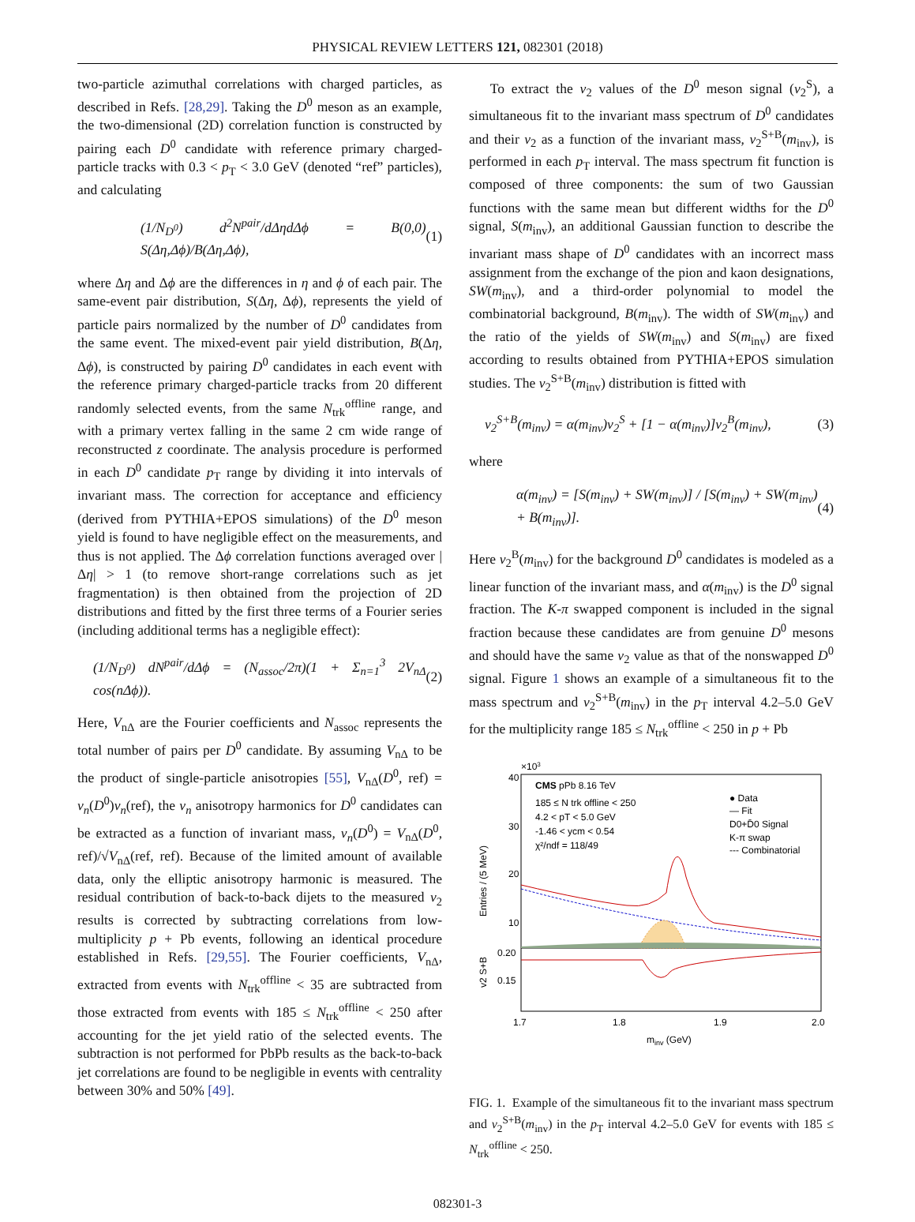PHYSICAL REVIEW LETTERS 121, 082301 (2018)
two-particle azimuthal correlations with charged particles, as described in Refs. [28,29]. Taking the D<sup>0</sup> meson as an example, the two-dimensional (2D) correlation function is constructed by pairing each D<sup>0</sup> candidate with reference primary charged-particle tracks with 0.3 < p<sub>T</sub> < 3.0 GeV (denoted “ref” particles), and calculating
(1/N<sub>D<sup>0</sup></sub>) d<sup>2</sup>N<sup>pair</sup>/dΔηdΔϕ = B(0,0) S(Δη,Δϕ)/B(Δη,Δϕ), (1)
where Δη and Δϕ are the differences in η and ϕ of each pair. The same-event pair distribution, S(Δη, Δϕ), represents the yield of particle pairs normalized by the number of D<sup>0</sup> candidates from the same event. The mixed-event pair yield distribution, B(Δη, Δϕ), is constructed by pairing D<sup>0</sup> candidates in each event with the reference primary charged-particle tracks from 20 different randomly selected events, from the same N<sub>trk</sub><sup>offline</sup> range, and with a primary vertex falling in the same 2 cm wide range of reconstructed z coordinate. The analysis procedure is performed in each D<sup>0</sup> candidate p<sub>T</sub> range by dividing it into intervals of invariant mass. The correction for acceptance and efficiency (derived from PYTHIA+EPOS simulations) of the D<sup>0</sup> meson yield is found to have negligible effect on the measurements, and thus is not applied. The Δϕ correlation functions averaged over |Δη| > 1 (to remove short-range correlations such as jet fragmentation) is then obtained from the projection of 2D distributions and fitted by the first three terms of a Fourier series (including additional terms has a negligible effect):
(1/N<sub>D<sup>0</sup></sub>) dN<sup>pair</sup>/dΔϕ = (N<sub>assoc</sub>/2π)(1 + Σ<sub>n=1</sub><sup>3</sup> 2V<sub>nΔ</sub> cos(nΔϕ)). (2)
Here, V<sub>nΔ</sub> are the Fourier coefficients and N<sub>assoc</sub> represents the total number of pairs per D<sup>0</sup> candidate. By assuming V<sub>nΔ</sub> to be the product of single-particle anisotropies [55], V<sub>nΔ</sub>(D<sup>0</sup>, ref) = v<sub>n</sub>(D<sup>0</sup>)v<sub>n</sub>(ref), the v<sub>n</sub> anisotropy harmonics for D<sup>0</sup> candidates can be extracted as a function of invariant mass, v<sub>n</sub>(D<sup>0</sup>) = V<sub>nΔ</sub>(D<sup>0</sup>, ref)/√V<sub>nΔ</sub>(ref, ref). Because of the limited amount of available data, only the elliptic anisotropy harmonic is measured. The residual contribution of back-to-back dijets to the measured v<sub>2</sub> results is corrected by subtracting correlations from low-multiplicity p + Pb events, following an identical procedure established in Refs. [29,55]. The Fourier coefficients, V<sub>nΔ</sub>, extracted from events with N<sub>trk</sub><sup>offline</sup> < 35 are subtracted from those extracted from events with 185 ≤ N<sub>trk</sub><sup>offline</sup> < 250 after accounting for the jet yield ratio of the selected events. The subtraction is not performed for PbPb results as the back-to-back jet correlations are found to be negligible in events with centrality between 30% and 50% [49].
To extract the v<sub>2</sub> values of the D<sup>0</sup> meson signal (v<sub>2</sub><sup>S</sup>), a simultaneous fit to the invariant mass spectrum of D<sup>0</sup> candidates and their v<sub>2</sub> as a function of the invariant mass, v<sub>2</sub><sup>S+B</sup>(m<sub>inv</sub>), is performed in each p<sub>T</sub> interval. The mass spectrum fit function is composed of three components: the sum of two Gaussian functions with the same mean but different widths for the D<sup>0</sup> signal, S(m<sub>inv</sub>), an additional Gaussian function to describe the invariant mass shape of D<sup>0</sup> candidates with an incorrect mass assignment from the exchange of the pion and kaon designations, SW(m<sub>inv</sub>), and a third-order polynomial to model the combinatorial background, B(m<sub>inv</sub>). The width of SW(m<sub>inv</sub>) and the ratio of the yields of SW(m<sub>inv</sub>) and S(m<sub>inv</sub>) are fixed according to results obtained from PYTHIA+EPOS simulation studies. The v<sub>2</sub><sup>S+B</sup>(m<sub>inv</sub>) distribution is fitted with
v<sub>2</sub><sup>S+B</sup>(m<sub>inv</sub>) = α(m<sub>inv</sub>)v<sub>2</sub><sup>S</sup> + [1 − α(m<sub>inv</sub>)]v<sub>2</sub><sup>B</sup>(m<sub>inv</sub>), (3)
where
α(m<sub>inv</sub>) = [S(m<sub>inv</sub>) + SW(m<sub>inv</sub>)] / [S(m<sub>inv</sub>) + SW(m<sub>inv</sub>) + B(m<sub>inv</sub>)]. (4)
Here v<sub>2</sub><sup>B</sup>(m<sub>inv</sub>) for the background D<sup>0</sup> candidates is modeled as a linear function of the invariant mass, and α(m<sub>inv</sub>) is the D<sup>0</sup> signal fraction. The K-π swapped component is included in the signal fraction because these candidates are from genuine D<sup>0</sup> mesons and should have the same v<sub>2</sub> value as that of the nonswapped D<sup>0</sup> signal. Figure 1 shows an example of a simultaneous fit to the mass spectrum and v<sub>2</sub><sup>S+B</sup>(m<sub>inv</sub>) in the p<sub>T</sub> interval 4.2–5.0 GeV for the multiplicity range 185 ≤ N<sub>trk</sub><sup>offline</sup> < 250 in p + Pb
×103
40
30
20
10
0.20
0.15
1.7
1.8
1.9
2.0
minv (GeV)
Entries / (5 MeV)
v2 S+B
CMS pPb 8.16 TeV
185 ≤ N trk offline < 250
4.2 < pT < 5.0 GeV
-1.46 < ycm < 0.54
χ²/ndf = 118/49
● Data
— Fit
D0+D̄0 Signal
K-π swap
--- Combinatorial
FIG. 1. Example of the simultaneous fit to the invariant mass spectrum and v<sub>2</sub><sup>S+B</sup>(m<sub>inv</sub>) in the p<sub>T</sub> interval 4.2–5.0 GeV for events with 185 ≤ N<sub>trk</sub><sup>offline</sup> < 250.
082301-3